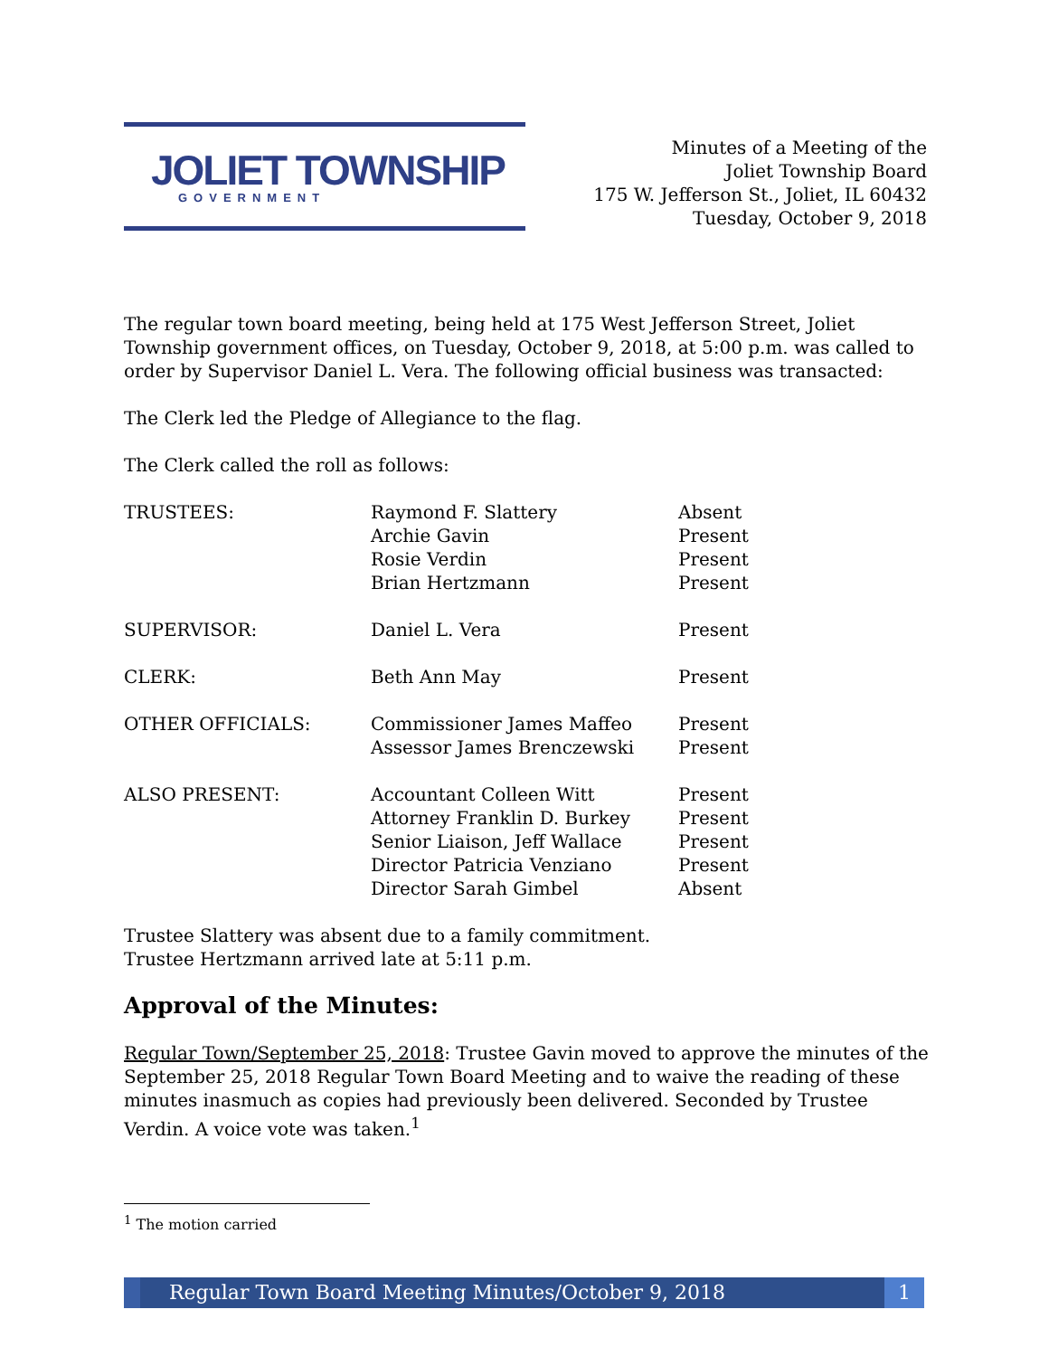JOLIET TOWNSHIP
GOVERNMENT
Minutes of a Meeting of the
Joliet Township Board
175 W. Jefferson St., Joliet, IL 60432
Tuesday, October 9, 2018
The regular town board meeting, being held at 175 West Jefferson Street, Joliet Township government offices, on Tuesday, October 9, 2018, at 5:00 p.m. was called to order by Supervisor Daniel L. Vera. The following official business was transacted:
The Clerk led the Pledge of Allegiance to the flag.
The Clerk called the roll as follows:
| TRUSTEES: | Raymond F. Slattery | Absent |
| | Archie Gavin | Present |
| | Rosie Verdin | Present |
| | Brian Hertzmann | Present |
| SUPERVISOR: | Daniel L. Vera | Present |
| CLERK: | Beth Ann May | Present |
| OTHER OFFICIALS: | Commissioner James Maffeo | Present |
| | Assessor James Brenczewski | Present |
| ALSO PRESENT: | Accountant Colleen Witt | Present |
| | Attorney Franklin D. Burkey | Present |
| | Senior Liaison, Jeff Wallace | Present |
| | Director Patricia Venziano | Present |
| | Director Sarah Gimbel | Absent |
Trustee Slattery was absent due to a family commitment.
Trustee Hertzmann arrived late at 5:11 p.m.
Approval of the Minutes:
Regular Town/September 25, 2018: Trustee Gavin moved to approve the minutes of the September 25, 2018 Regular Town Board Meeting and to waive the reading of these minutes inasmuch as copies had previously been delivered. Seconded by Trustee Verdin. A voice vote was taken.<sup>1</sup>
<sup>1</sup> The motion carried
Regular Town Board Meeting Minutes/October 9, 2018 1